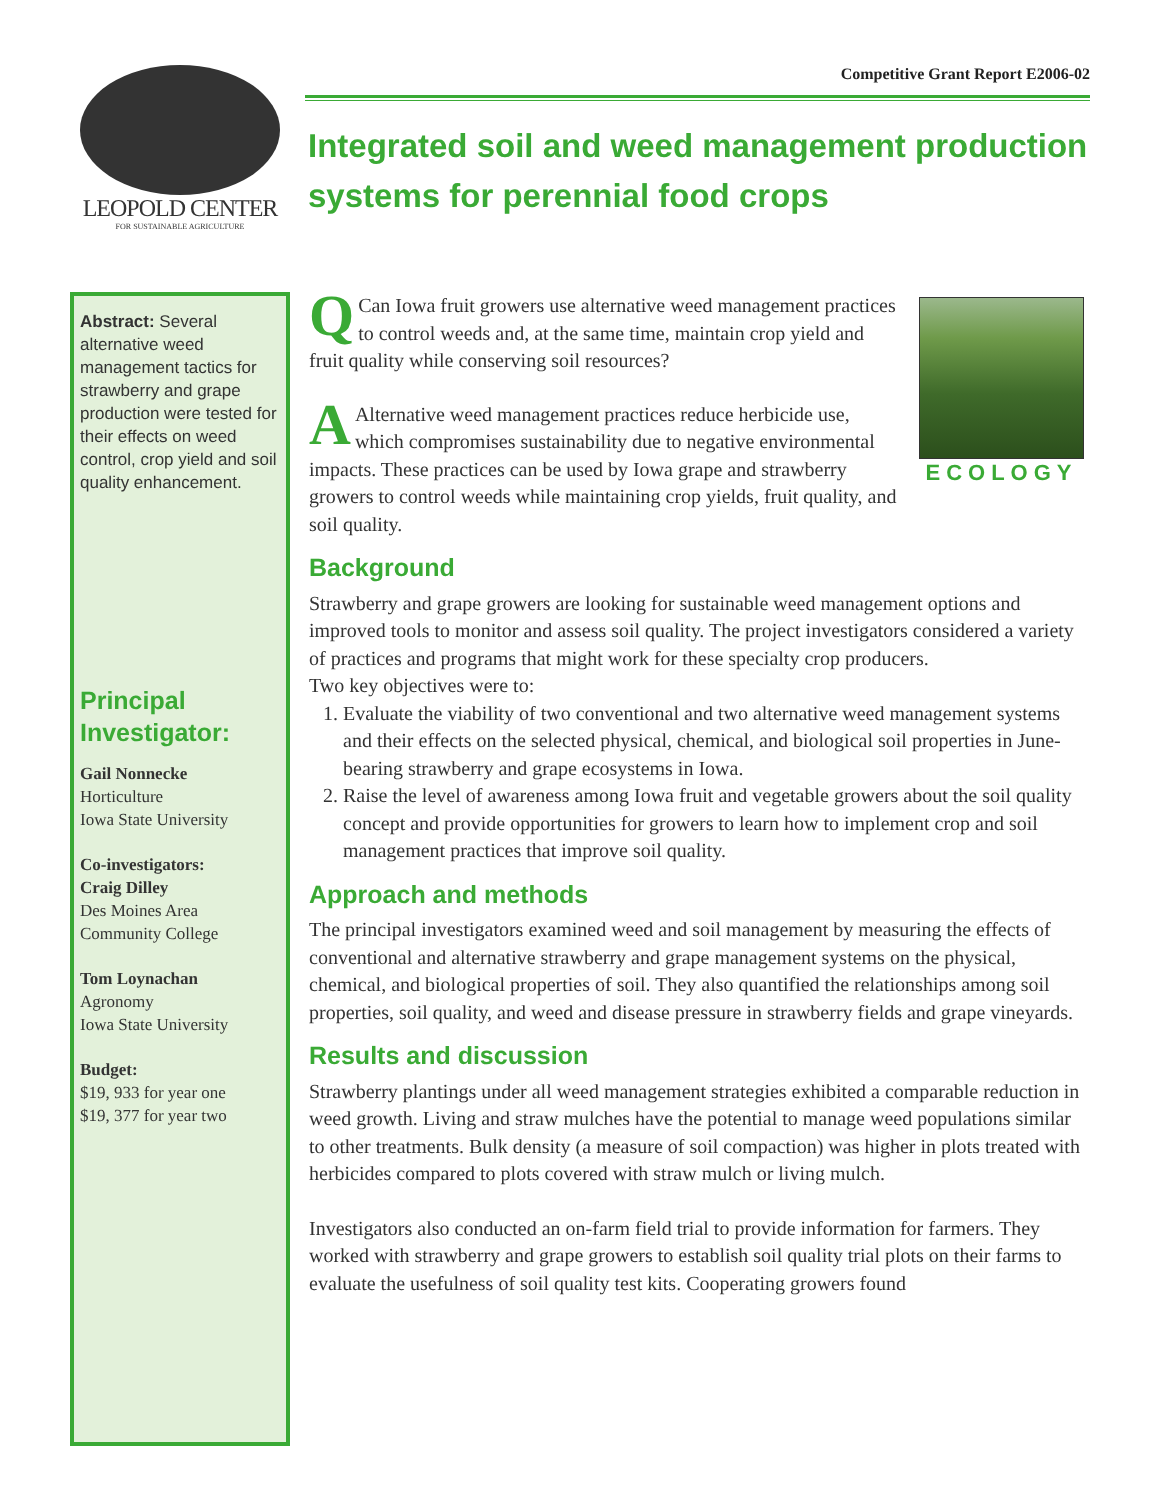LEOPOLD CENTER
FOR SUSTAINABLE AGRICULTURE
Competitive Grant Report E2006-02
Integrated soil and weed management production systems for perennial food crops
Abstract: Several alternative weed management tactics for strawberry and grape production were tested for their effects on weed control, crop yield and soil quality enhancement.
Principal Investigator:
Gail Nonnecke
Horticulture
Iowa State University
Co-investigators:
Craig Dilley
Des Moines Area Community College
Tom Loynachan
Agronomy
Iowa State University
Budget:
$19, 933 for year one
$19, 377 for year two
ECOLOGY
QCan Iowa fruit growers use alternative weed management practices to control weeds and, at the same time, maintain crop yield and fruit quality while conserving soil resources?
AAlternative weed management practices reduce herbicide use, which compromises sustainability due to negative environmental impacts. These practices can be used by Iowa grape and strawberry growers to control weeds while maintaining crop yields, fruit quality, and soil quality.
Background
Strawberry and grape growers are looking for sustainable weed management options and improved tools to monitor and assess soil quality. The project investigators considered a variety of practices and programs that might work for these specialty crop producers.
Two key objectives were to:
1. Evaluate the viability of two conventional and two alternative weed management systems and their effects on the selected physical, chemical, and biological soil properties in June-bearing strawberry and grape ecosystems in Iowa.
2. Raise the level of awareness among Iowa fruit and vegetable growers about the soil quality concept and provide opportunities for growers to learn how to implement crop and soil management practices that improve soil quality.
Approach and methods
The principal investigators examined weed and soil management by measuring the effects of conventional and alternative strawberry and grape management systems on the physical, chemical, and biological properties of soil. They also quantified the relationships among soil properties, soil quality, and weed and disease pressure in strawberry fields and grape vineyards.
Results and discussion
Strawberry plantings under all weed management strategies exhibited a comparable reduction in weed growth. Living and straw mulches have the potential to manage weed populations similar to other treatments. Bulk density (a measure of soil compaction) was higher in plots treated with herbicides compared to plots covered with straw mulch or living mulch.
Investigators also conducted an on-farm field trial to provide information for farmers. They worked with strawberry and grape growers to establish soil quality trial plots on their farms to evaluate the usefulness of soil quality test kits. Cooperating growers found